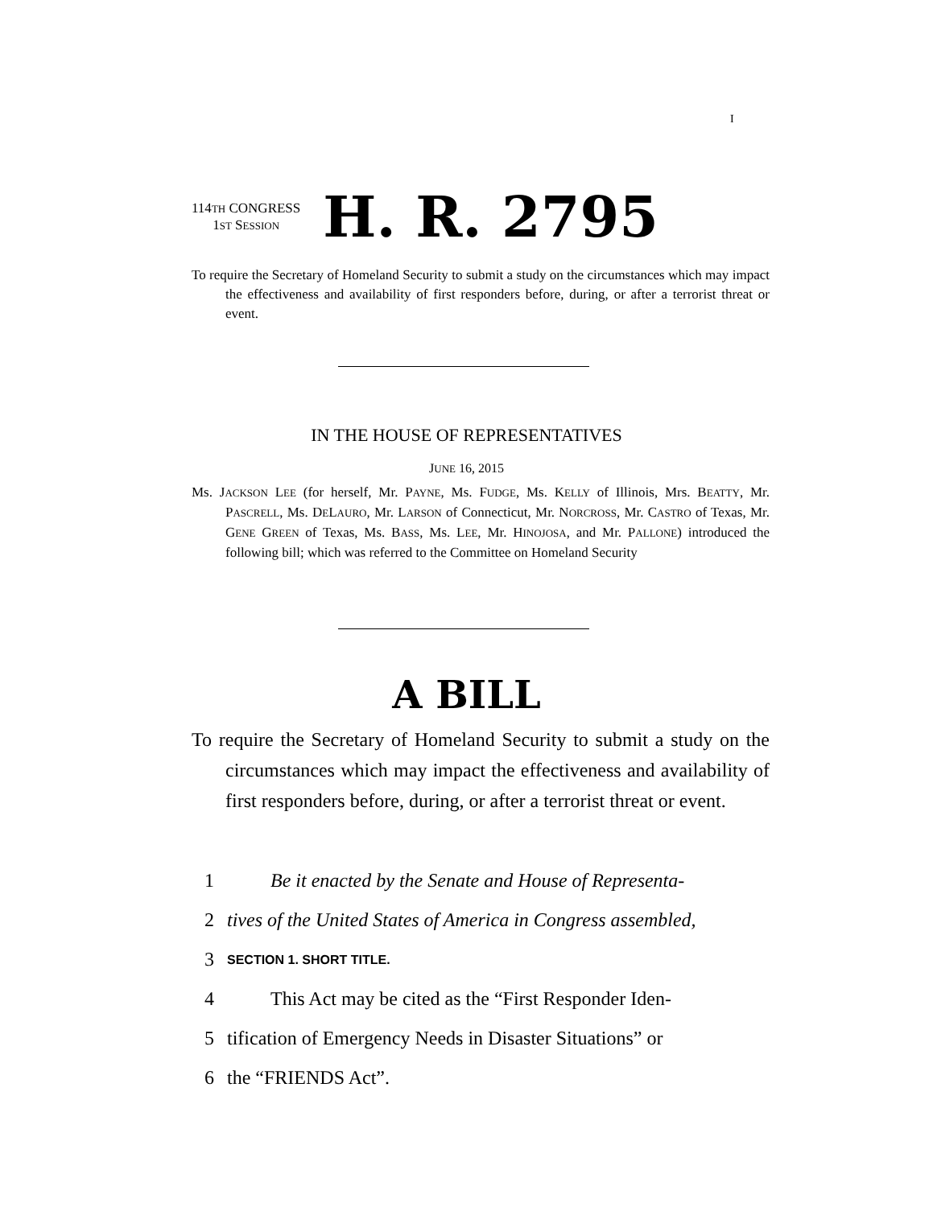I
114TH CONGRESS
1ST SESSION
H. R. 2795
To require the Secretary of Homeland Security to submit a study on the circumstances which may impact the effectiveness and availability of first responders before, during, or after a terrorist threat or event.
IN THE HOUSE OF REPRESENTATIVES
JUNE 16, 2015
Ms. JACKSON LEE (for herself, Mr. PAYNE, Ms. FUDGE, Ms. KELLY of Illinois, Mrs. BEATTY, Mr. PASCRELL, Ms. DELAURO, Mr. LARSON of Connecticut, Mr. NORCROSS, Mr. CASTRO of Texas, Mr. GENE GREEN of Texas, Ms. BASS, Ms. LEE, Mr. HINOJOSA, and Mr. PALLONE) introduced the following bill; which was referred to the Committee on Homeland Security
A BILL
To require the Secretary of Homeland Security to submit a study on the circumstances which may impact the effectiveness and availability of first responders before, during, or after a terrorist threat or event.
1 Be it enacted by the Senate and House of Representa-
2 tives of the United States of America in Congress assembled,
3 SECTION 1. SHORT TITLE.
4 This Act may be cited as the “First Responder Iden-
5 tification of Emergency Needs in Disaster Situations” or
6 the “FRIENDS Act”.